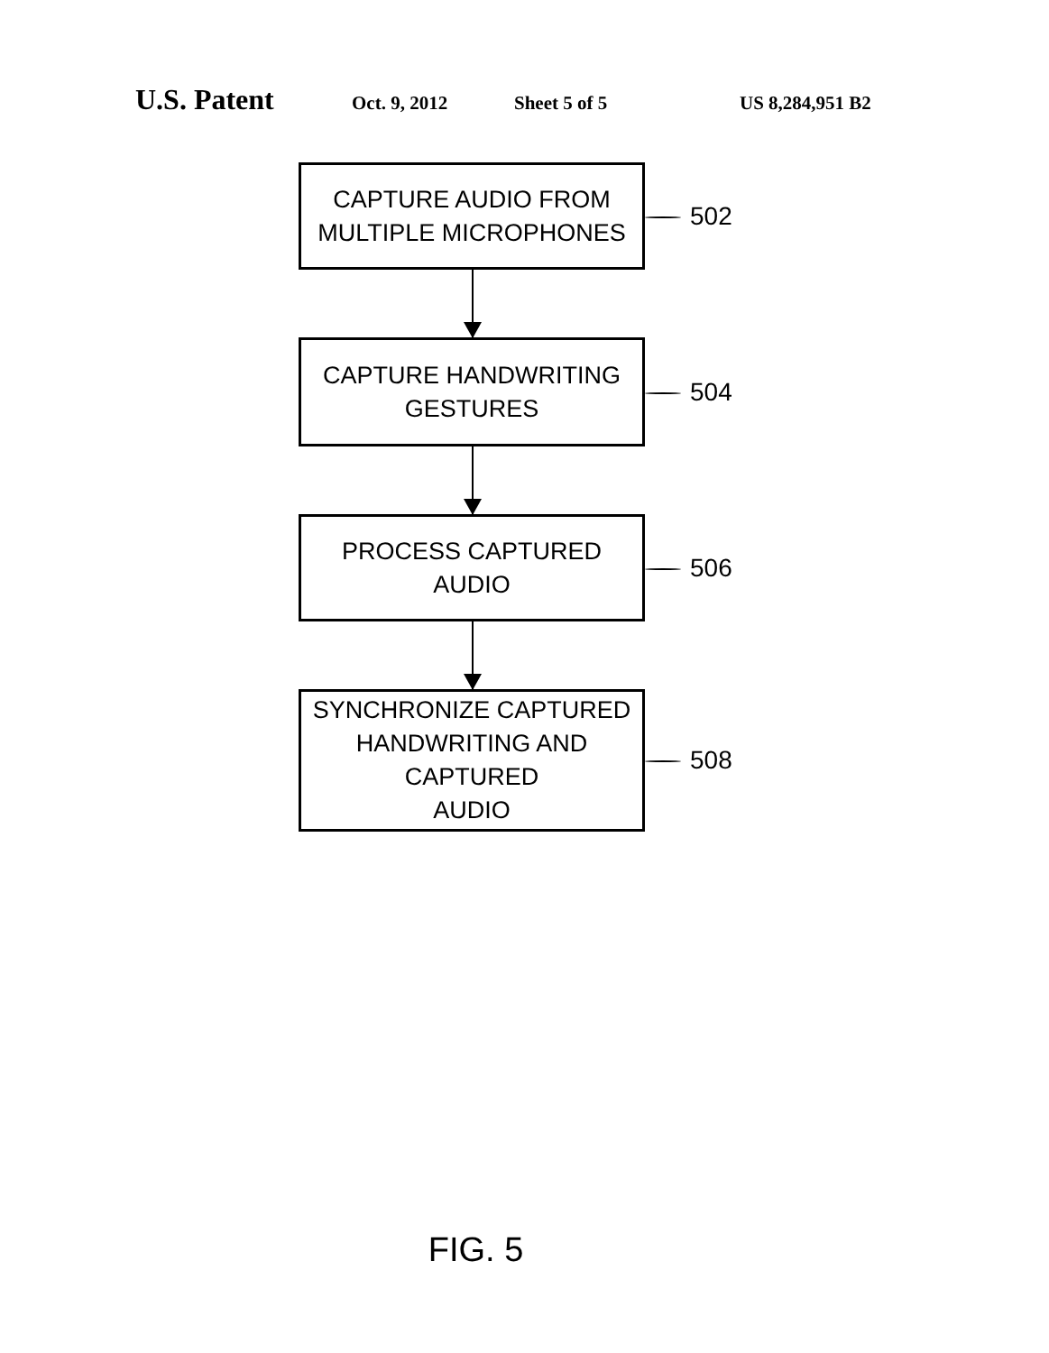U.S. Patent Oct. 9, 2012 Sheet 5 of 5 US 8,284,951 B2
CAPTURE AUDIO FROM
MULTIPLE MICROPHONES
502
CAPTURE HANDWRITING
GESTURES
504
PROCESS CAPTURED AUDIO
506
SYNCHRONIZE CAPTURED
HANDWRITING AND CAPTURED
AUDIO
508
FIG. 5